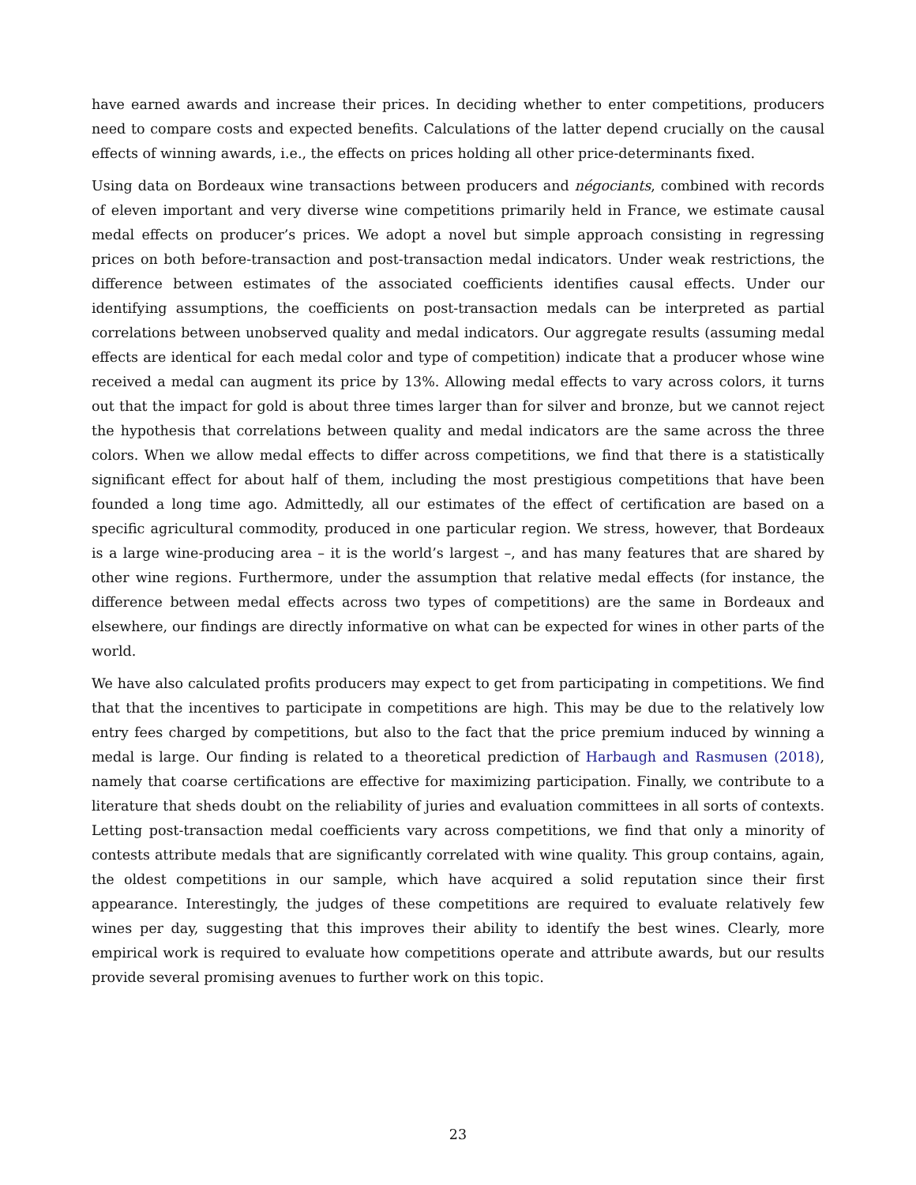have earned awards and increase their prices. In deciding whether to enter competitions, producers need to compare costs and expected benefits. Calculations of the latter depend crucially on the causal effects of winning awards, i.e., the effects on prices holding all other price-determinants fixed.
Using data on Bordeaux wine transactions between producers and négociants, combined with records of eleven important and very diverse wine competitions primarily held in France, we estimate causal medal effects on producer’s prices. We adopt a novel but simple approach consisting in regressing prices on both before-transaction and post-transaction medal indicators. Under weak restrictions, the difference between estimates of the associated coefficients identifies causal effects. Under our identifying assumptions, the coefficients on post-transaction medals can be interpreted as partial correlations between unobserved quality and medal indicators. Our aggregate results (assuming medal effects are identical for each medal color and type of competition) indicate that a producer whose wine received a medal can augment its price by 13%. Allowing medal effects to vary across colors, it turns out that the impact for gold is about three times larger than for silver and bronze, but we cannot reject the hypothesis that correlations between quality and medal indicators are the same across the three colors. When we allow medal effects to differ across competitions, we find that there is a statistically significant effect for about half of them, including the most prestigious competitions that have been founded a long time ago. Admittedly, all our estimates of the effect of certification are based on a specific agricultural commodity, produced in one particular region. We stress, however, that Bordeaux is a large wine-producing area – it is the world’s largest –, and has many features that are shared by other wine regions. Furthermore, under the assumption that relative medal effects (for instance, the difference between medal effects across two types of competitions) are the same in Bordeaux and elsewhere, our findings are directly informative on what can be expected for wines in other parts of the world.
We have also calculated profits producers may expect to get from participating in competitions. We find that that the incentives to participate in competitions are high. This may be due to the relatively low entry fees charged by competitions, but also to the fact that the price premium induced by winning a medal is large. Our finding is related to a theoretical prediction of Harbaugh and Rasmusen (2018), namely that coarse certifications are effective for maximizing participation. Finally, we contribute to a literature that sheds doubt on the reliability of juries and evaluation committees in all sorts of contexts. Letting post-transaction medal coefficients vary across competitions, we find that only a minority of contests attribute medals that are significantly correlated with wine quality. This group contains, again, the oldest competitions in our sample, which have acquired a solid reputation since their first appearance. Interestingly, the judges of these competitions are required to evaluate relatively few wines per day, suggesting that this improves their ability to identify the best wines. Clearly, more empirical work is required to evaluate how competitions operate and attribute awards, but our results provide several promising avenues to further work on this topic.
23